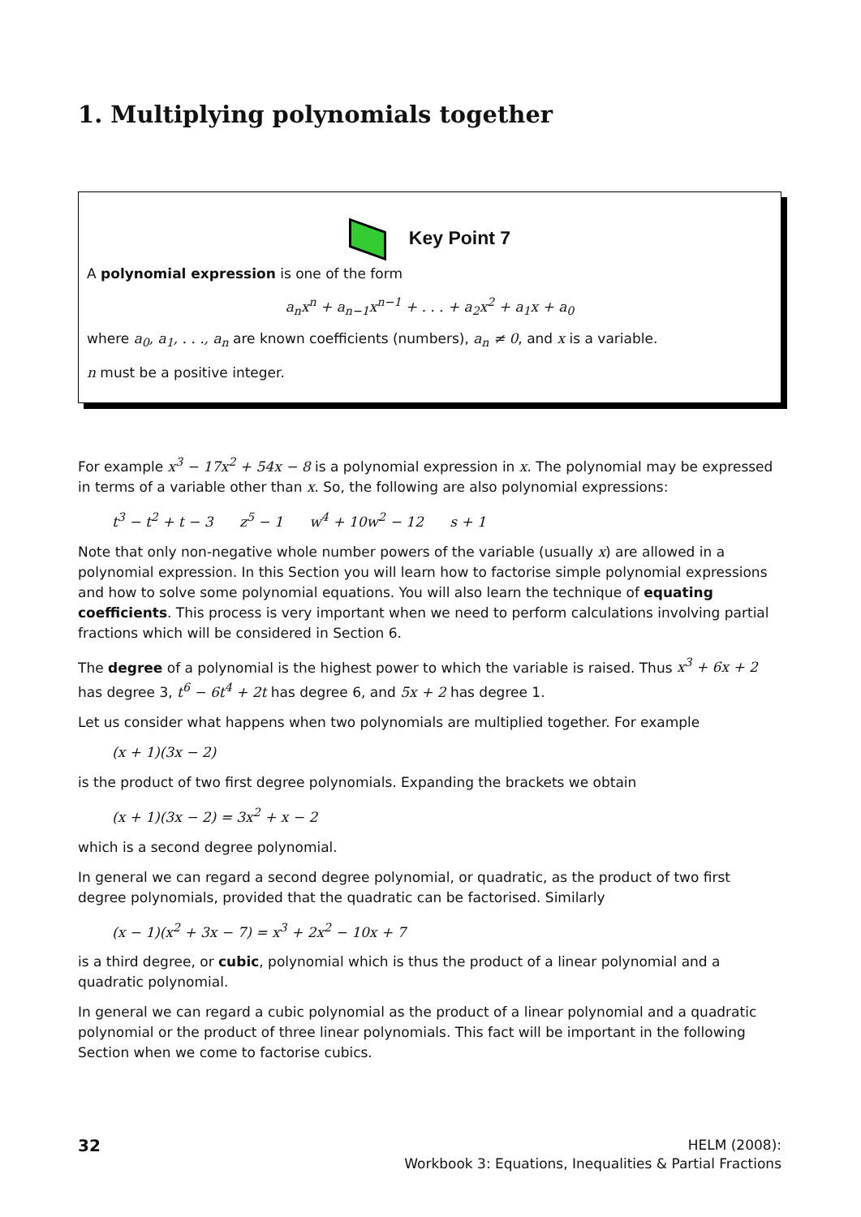1. Multiplying polynomials together
Key Point 7
A polynomial expression is one of the form
a<sub>n</sub>x<sup>n</sup> + a<sub>n−1</sub>x<sup>n−1</sup> + . . . + a<sub>2</sub>x<sup>2</sup> + a<sub>1</sub>x + a<sub>0</sub>
where a<sub>0</sub>, a<sub>1</sub>, . . ., a<sub>n</sub> are known coefficients (numbers), a<sub>n</sub> ≠ 0, and x is a variable.
n must be a positive integer.
For example x<sup>3</sup> − 17x<sup>2</sup> + 54x − 8 is a polynomial expression in x. The polynomial may be expressed in terms of a variable other than x. So, the following are also polynomial expressions:
t<sup>3</sup> − t<sup>2</sup> + t − 3 z<sup>5</sup> − 1 w<sup>4</sup> + 10w<sup>2</sup> − 12 s + 1
Note that only non-negative whole number powers of the variable (usually x) are allowed in a polynomial expression. In this Section you will learn how to factorise simple polynomial expressions and how to solve some polynomial equations. You will also learn the technique of equating coefficients. This process is very important when we need to perform calculations involving partial fractions which will be considered in Section 6.
The degree of a polynomial is the highest power to which the variable is raised. Thus x<sup>3</sup> + 6x + 2 has degree 3, t<sup>6</sup> − 6t<sup>4</sup> + 2t has degree 6, and 5x + 2 has degree 1.
Let us consider what happens when two polynomials are multiplied together. For example
(x + 1)(3x − 2)
is the product of two first degree polynomials. Expanding the brackets we obtain
(x + 1)(3x − 2) = 3x<sup>2</sup> + x − 2
which is a second degree polynomial.
In general we can regard a second degree polynomial, or quadratic, as the product of two first degree polynomials, provided that the quadratic can be factorised. Similarly
(x − 1)(x<sup>2</sup> + 3x − 7) = x<sup>3</sup> + 2x<sup>2</sup> − 10x + 7
is a third degree, or cubic, polynomial which is thus the product of a linear polynomial and a quadratic polynomial.
In general we can regard a cubic polynomial as the product of a linear polynomial and a quadratic polynomial or the product of three linear polynomials. This fact will be important in the following Section when we come to factorise cubics.
32
HELM (2008):
Workbook 3: Equations, Inequalities & Partial Fractions